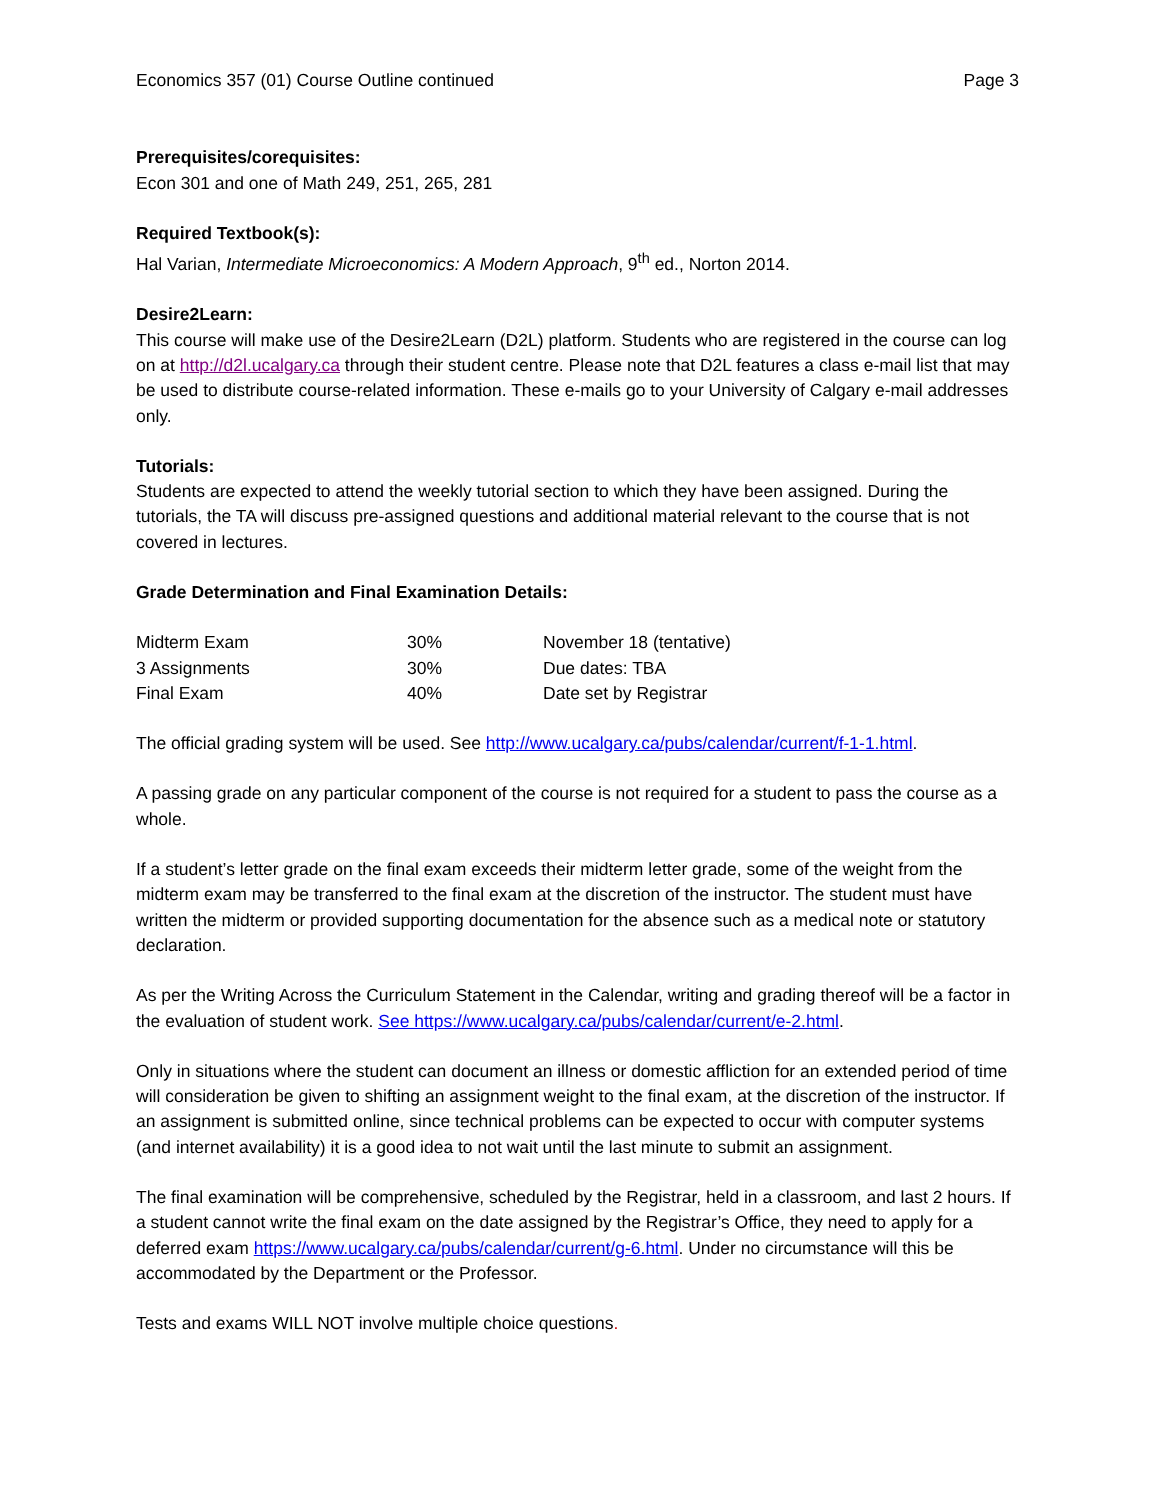Economics 357 (01) Course Outline continued Page 3
Prerequisites/corequisites:
Econ 301 and one of Math 249, 251, 265, 281
Required Textbook(s):
Hal Varian, Intermediate Microeconomics: A Modern Approach, 9<sup>th</sup> ed., Norton 2014.
Desire2Learn:
This course will make use of the Desire2Learn (D2L) platform. Students who are registered in the course can log on at http://d2l.ucalgary.ca through their student centre. Please note that D2L features a class e-mail list that may be used to distribute course-related information. These e-mails go to your University of Calgary e-mail addresses only.
Tutorials:
Students are expected to attend the weekly tutorial section to which they have been assigned. During the tutorials, the TA will discuss pre-assigned questions and additional material relevant to the course that is not covered in lectures.
Grade Determination and Final Examination Details:
| Midterm Exam | 30% | November 18 (tentative) |
| 3 Assignments | 30% | Due dates: TBA |
| Final Exam | 40% | Date set by Registrar |
The official grading system will be used. See http://www.ucalgary.ca/pubs/calendar/current/f-1-1.html.
A passing grade on any particular component of the course is not required for a student to pass the course as a whole.
If a student’s letter grade on the final exam exceeds their midterm letter grade, some of the weight from the midterm exam may be transferred to the final exam at the discretion of the instructor. The student must have written the midterm or provided supporting documentation for the absence such as a medical note or statutory declaration.
As per the Writing Across the Curriculum Statement in the Calendar, writing and grading thereof will be a factor in the evaluation of student work. See https://www.ucalgary.ca/pubs/calendar/current/e-2.html.
Only in situations where the student can document an illness or domestic affliction for an extended period of time will consideration be given to shifting an assignment weight to the final exam, at the discretion of the instructor. If an assignment is submitted online, since technical problems can be expected to occur with computer systems (and internet availability) it is a good idea to not wait until the last minute to submit an assignment.
The final examination will be comprehensive, scheduled by the Registrar, held in a classroom, and last 2 hours. If a student cannot write the final exam on the date assigned by the Registrar’s Office, they need to apply for a deferred exam https://www.ucalgary.ca/pubs/calendar/current/g-6.html. Under no circumstance will this be accommodated by the Department or the Professor.
Tests and exams WILL NOT involve multiple choice questions.